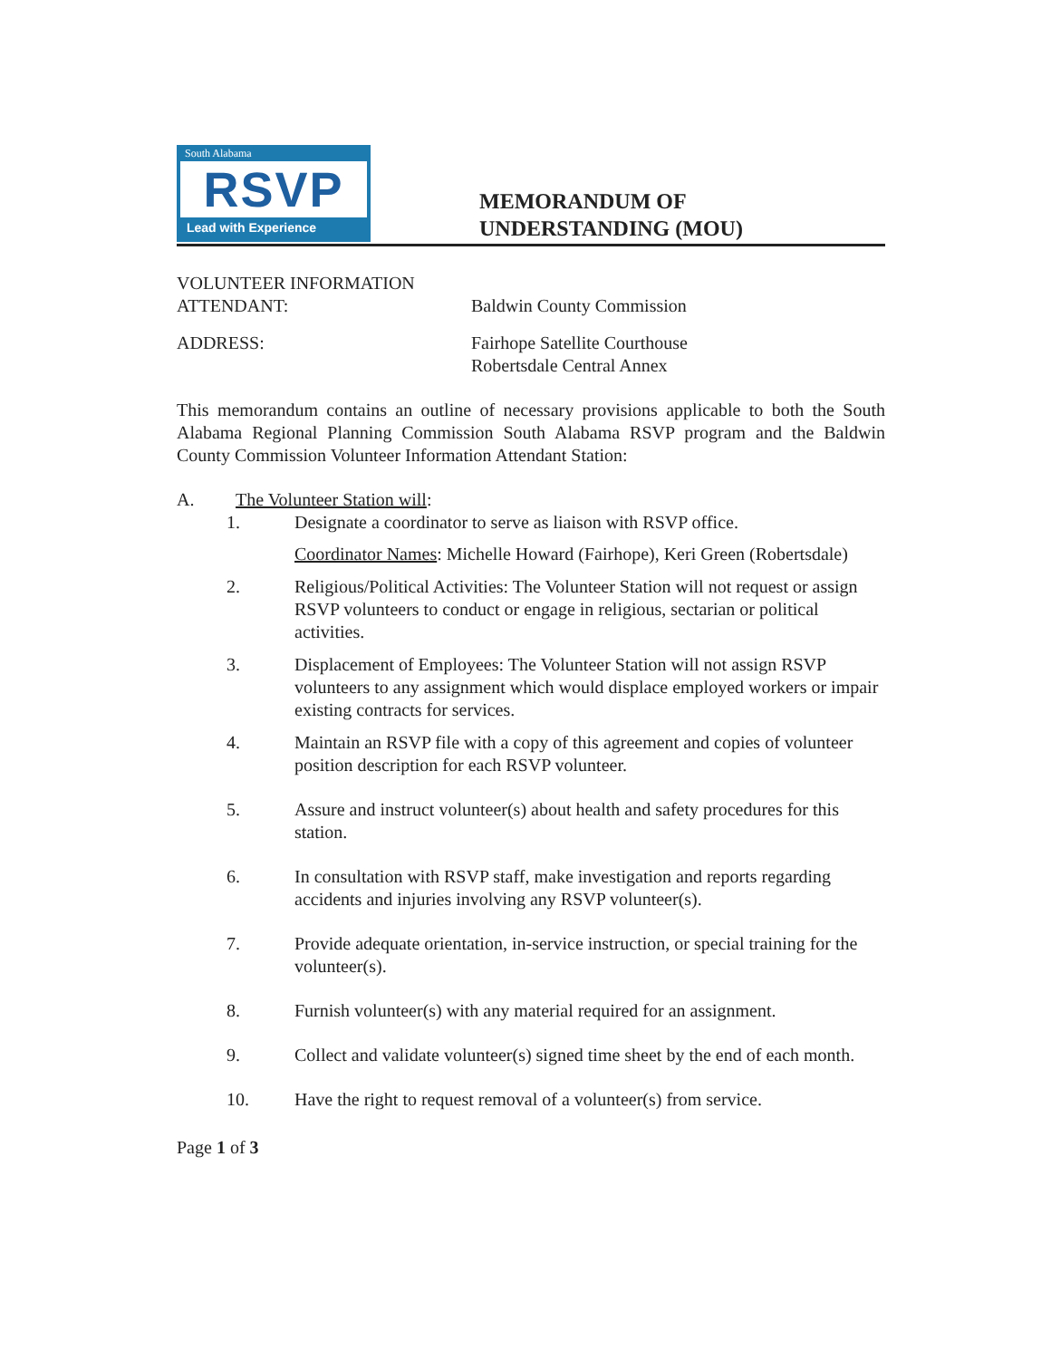South Alabama
RSVP
Lead with Experience
MEMORANDUM OF
UNDERSTANDING (MOU)
VOLUNTEER INFORMATION
ATTENDANT:
Baldwin County Commission
ADDRESS: Fairhope Satellite Courthouse
Robertsdale Central Annex
This memorandum contains an outline of necessary provisions applicable to both the South Alabama Regional Planning Commission South Alabama RSVP program and the Baldwin County Commission Volunteer Information Attendant Station:
A. The Volunteer Station will:
1. Designate a coordinator to serve as liaison with RSVP office.
Coordinator Names: Michelle Howard (Fairhope), Keri Green (Robertsdale)
2. Religious/Political Activities: The Volunteer Station will not request or assign RSVP volunteers to conduct or engage in religious, sectarian or political activities.
3. Displacement of Employees: The Volunteer Station will not assign RSVP volunteers to any assignment which would displace employed workers or impair existing contracts for services.
4. Maintain an RSVP file with a copy of this agreement and copies of volunteer position description for each RSVP volunteer.
5. Assure and instruct volunteer(s) about health and safety procedures for this station.
6. In consultation with RSVP staff, make investigation and reports regarding accidents and injuries involving any RSVP volunteer(s).
7. Provide adequate orientation, in-service instruction, or special training for the volunteer(s).
8. Furnish volunteer(s) with any material required for an assignment.
9. Collect and validate volunteer(s) signed time sheet by the end of each month.
10. Have the right to request removal of a volunteer(s) from service.
Page 1 of 3